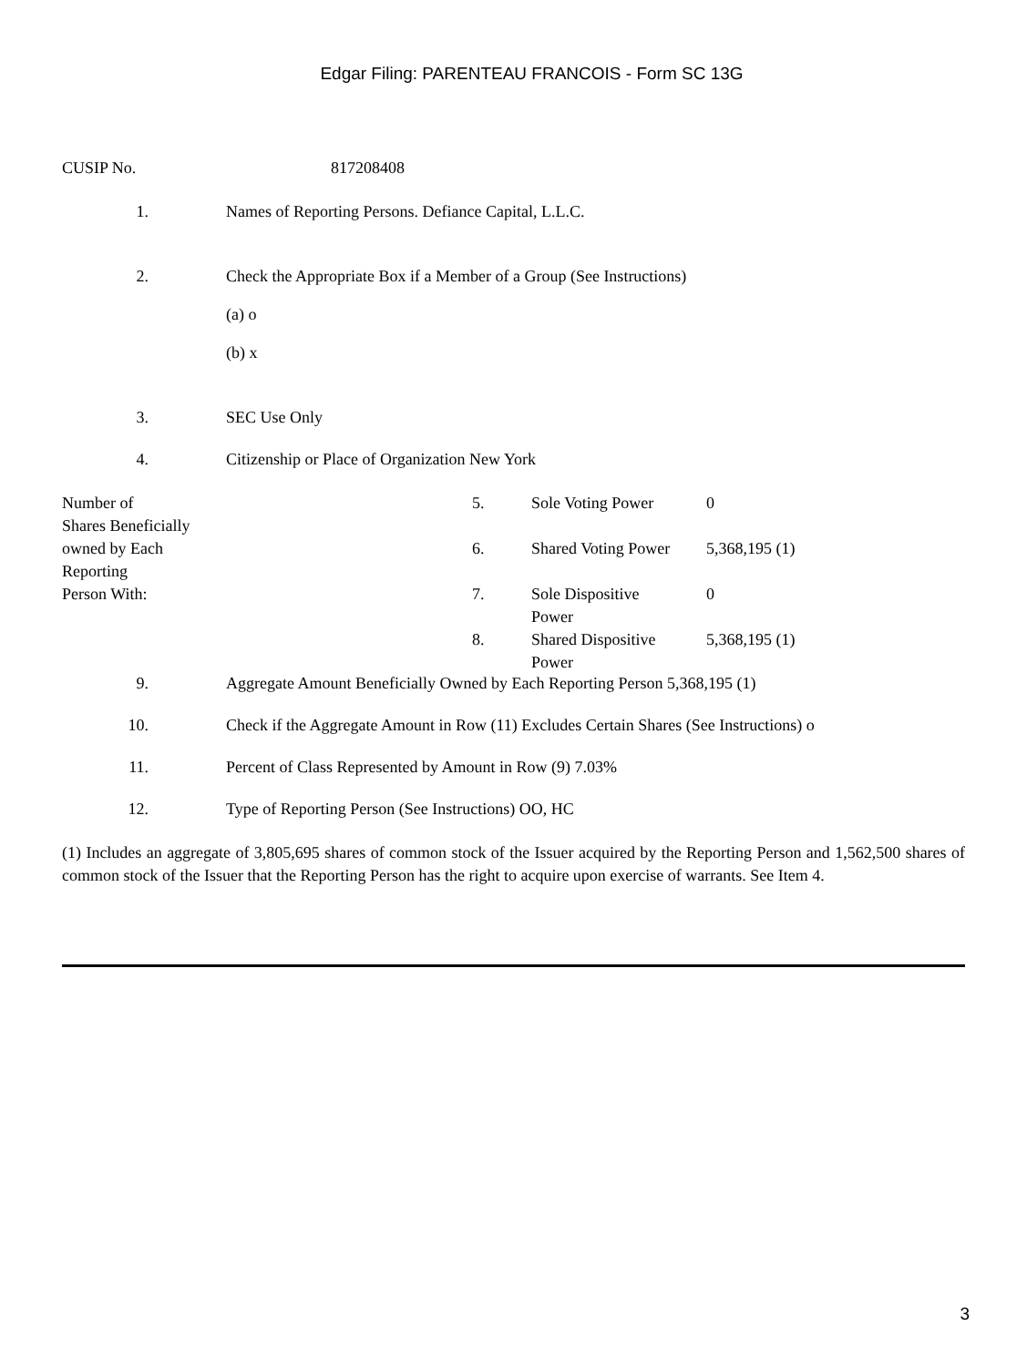Edgar Filing: PARENTEAU FRANCOIS - Form SC 13G
CUSIP No. 817208408
1. Names of Reporting Persons. Defiance Capital, L.L.C.
2. Check the Appropriate Box if a Member of a Group (See Instructions)
(a) o
(b) x
3. SEC Use Only
4. Citizenship or Place of Organization New York
| Number of Shares Beneficially owned by Each Reporting Person With: | 5. | Sole Voting Power | 0 |
| | 6. | Shared Voting Power | 5,368,195 (1) |
| | 7. | Sole Dispositive Power | 0 |
| | 8. | Shared Dispositive Power | 5,368,195 (1) |
9. Aggregate Amount Beneficially Owned by Each Reporting Person 5,368,195 (1)
10. Check if the Aggregate Amount in Row (11) Excludes Certain Shares (See Instructions) o
11. Percent of Class Represented by Amount in Row (9) 7.03%
12. Type of Reporting Person (See Instructions) OO, HC
(1) Includes an aggregate of 3,805,695 shares of common stock of the Issuer acquired by the Reporting Person and 1,562,500 shares of common stock of the Issuer that the Reporting Person has the right to acquire upon exercise of warrants. See Item 4.
3